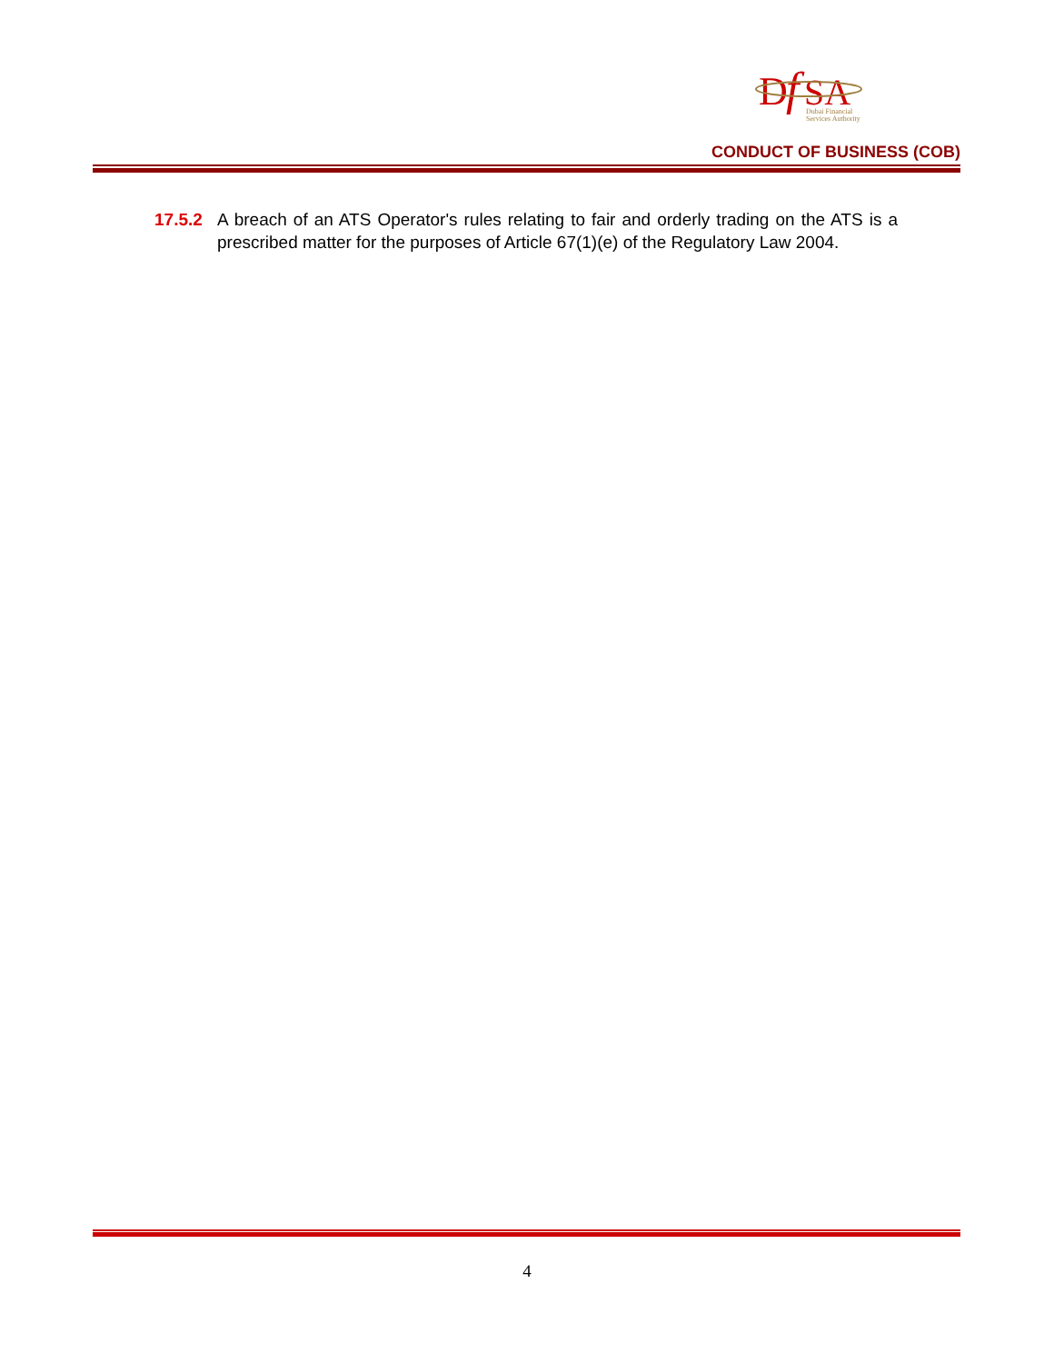D
f
SA
Dubai Financial
Services Authority
CONDUCT OF BUSINESS (COB)
17.5.2 A breach of an ATS Operator's rules relating to fair and orderly trading on the ATS is a prescribed matter for the purposes of Article 67(1)(e) of the Regulatory Law 2004.
4